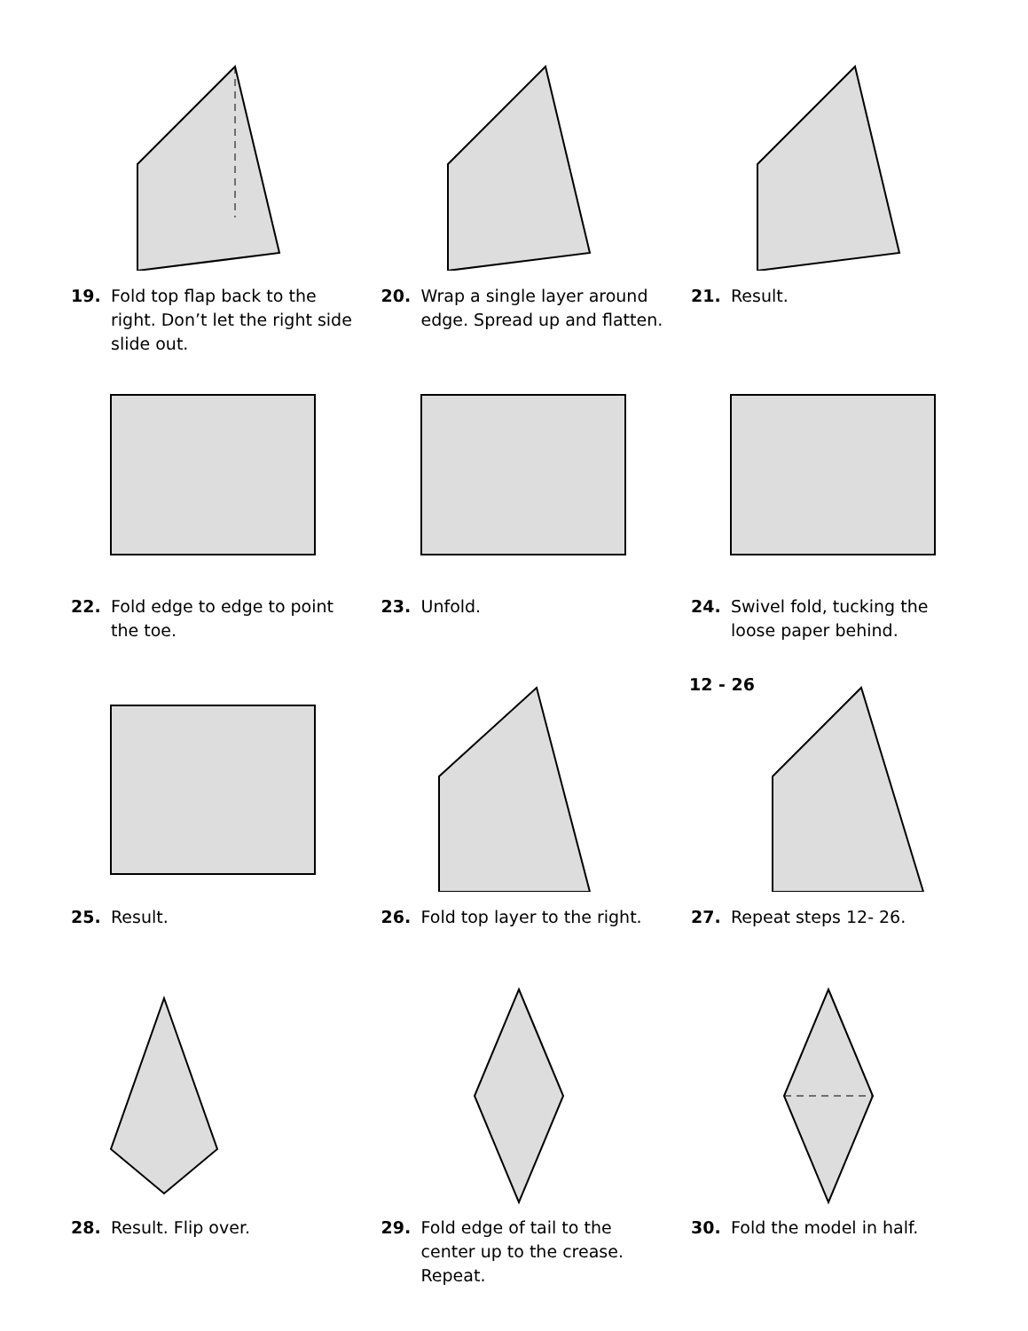19. Fold top flap back to the right. Don’t let the right side slide out.
20. Wrap a single layer around edge. Spread up and flatten.
21. Result.
22. Fold edge to edge to point the toe.
23. Unfold. 24. Swivel fold, tucking the loose paper behind.
25. Result. 26. Fold top layer to the right.
12 - 26
27. Repeat steps 12- 26.
28. Result. Flip over. 29. Fold edge of tail to the center up to the crease. Repeat.
30. Fold the model in half.